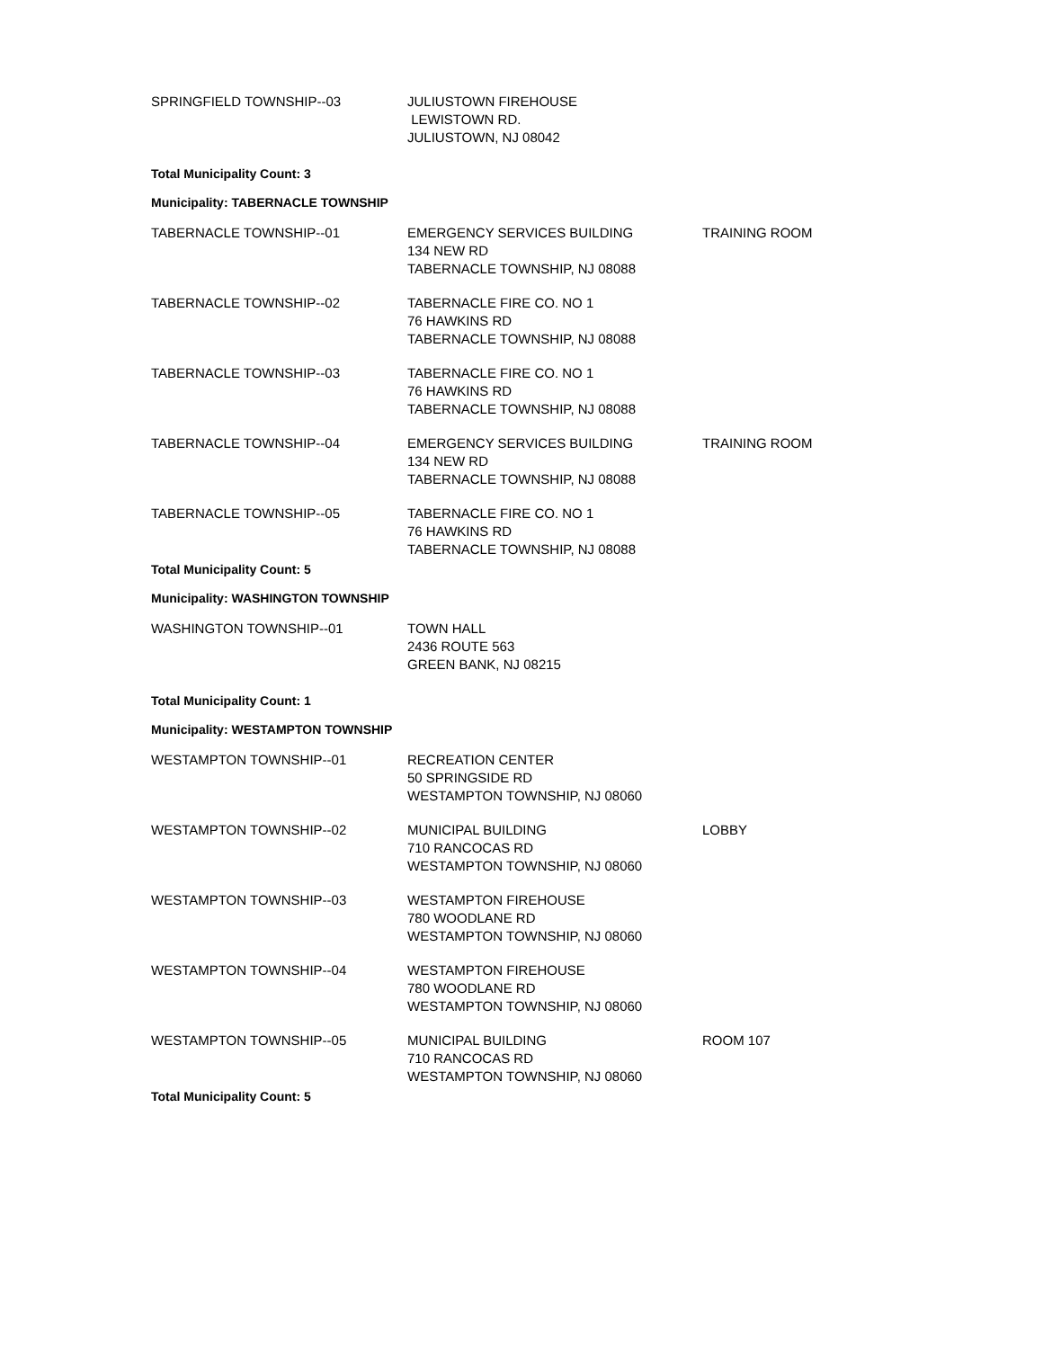| SPRINGFIELD TOWNSHIP--03 | JULIUSTOWN FIREHOUSE LEWISTOWN RD. JULIUSTOWN, NJ 08042 | |
Total Municipality Count: 3
Municipality: TABERNACLE TOWNSHIP
| TABERNACLE TOWNSHIP--01 | EMERGENCY SERVICES BUILDING 134 NEW RD TABERNACLE TOWNSHIP, NJ 08088 | TRAINING ROOM |
| TABERNACLE TOWNSHIP--02 | TABERNACLE FIRE CO. NO 1 76 HAWKINS RD TABERNACLE TOWNSHIP, NJ 08088 | |
| TABERNACLE TOWNSHIP--03 | TABERNACLE FIRE CO. NO 1 76 HAWKINS RD TABERNACLE TOWNSHIP, NJ 08088 | |
| TABERNACLE TOWNSHIP--04 | EMERGENCY SERVICES BUILDING 134 NEW RD TABERNACLE TOWNSHIP, NJ 08088 | TRAINING ROOM |
| TABERNACLE TOWNSHIP--05 | TABERNACLE FIRE CO. NO 1 76 HAWKINS RD TABERNACLE TOWNSHIP, NJ 08088 | |
Total Municipality Count: 5
Municipality: WASHINGTON TOWNSHIP
| WASHINGTON TOWNSHIP--01 | TOWN HALL 2436 ROUTE 563 GREEN BANK, NJ 08215 | |
Total Municipality Count: 1
Municipality: WESTAMPTON TOWNSHIP
| WESTAMPTON TOWNSHIP--01 | RECREATION CENTER 50 SPRINGSIDE RD WESTAMPTON TOWNSHIP, NJ 08060 | |
| WESTAMPTON TOWNSHIP--02 | MUNICIPAL BUILDING 710 RANCOCAS RD WESTAMPTON TOWNSHIP, NJ 08060 | LOBBY |
| WESTAMPTON TOWNSHIP--03 | WESTAMPTON FIREHOUSE 780 WOODLANE RD WESTAMPTON TOWNSHIP, NJ 08060 | |
| WESTAMPTON TOWNSHIP--04 | WESTAMPTON FIREHOUSE 780 WOODLANE RD WESTAMPTON TOWNSHIP, NJ 08060 | |
| WESTAMPTON TOWNSHIP--05 | MUNICIPAL BUILDING 710 RANCOCAS RD WESTAMPTON TOWNSHIP, NJ 08060 | ROOM 107 |
Total Municipality Count: 5